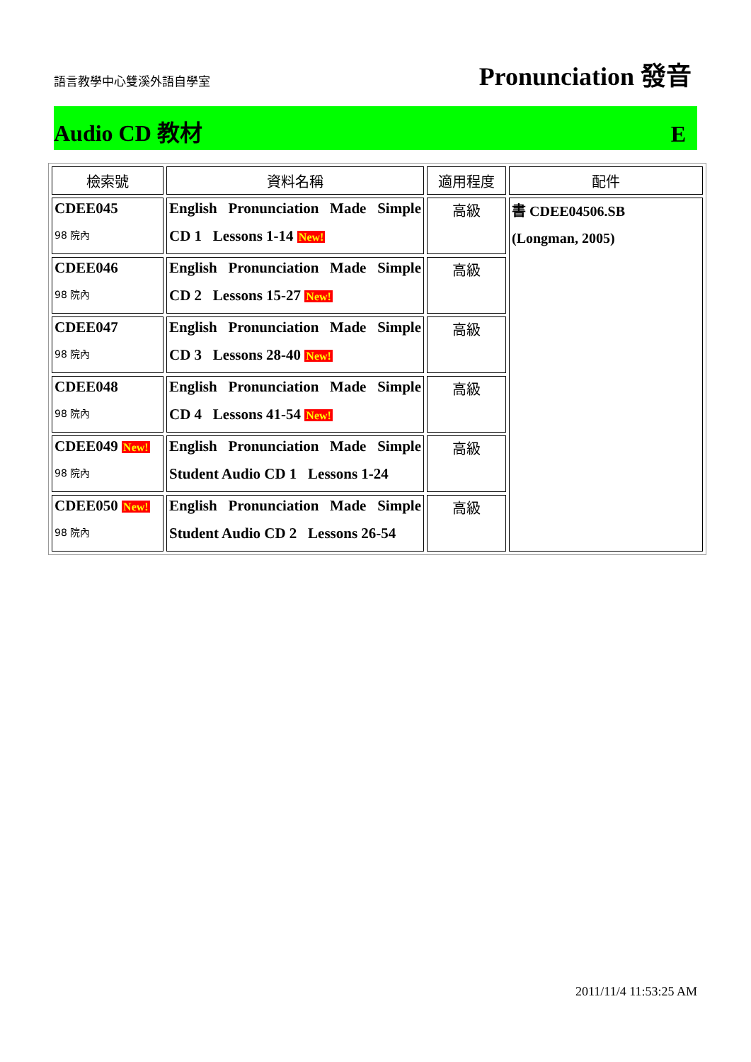語言教學中心雙溪外語自學室
Pronunciation 發音
Audio CD 教材 E
| 檢索號 | 資料名稱 | 適用程度 | 配件 |
| --- | --- | --- | --- |
| CDEE045 98 院內 | English Pronunciation Made Simple CD 1 Lessons 1-14 New! | 高級 | 書 CDEE04506.SB (Longman, 2005) |
| CDEE046 98 院內 | English Pronunciation Made Simple CD 2 Lessons 15-27 New! | 高級 | |
| CDEE047 98 院內 | English Pronunciation Made Simple CD 3 Lessons 28-40 New! | 高級 | |
| CDEE048 98 院內 | English Pronunciation Made Simple CD 4 Lessons 41-54 New! | 高級 | |
| CDEE049 New! 98 院內 | English Pronunciation Made Simple Student Audio CD 1 Lessons 1-24 | 高級 | |
| CDEE050 New! 98 院內 | English Pronunciation Made Simple Student Audio CD 2 Lessons 26-54 | 高級 | |
2011/11/4 11:53:25 AM